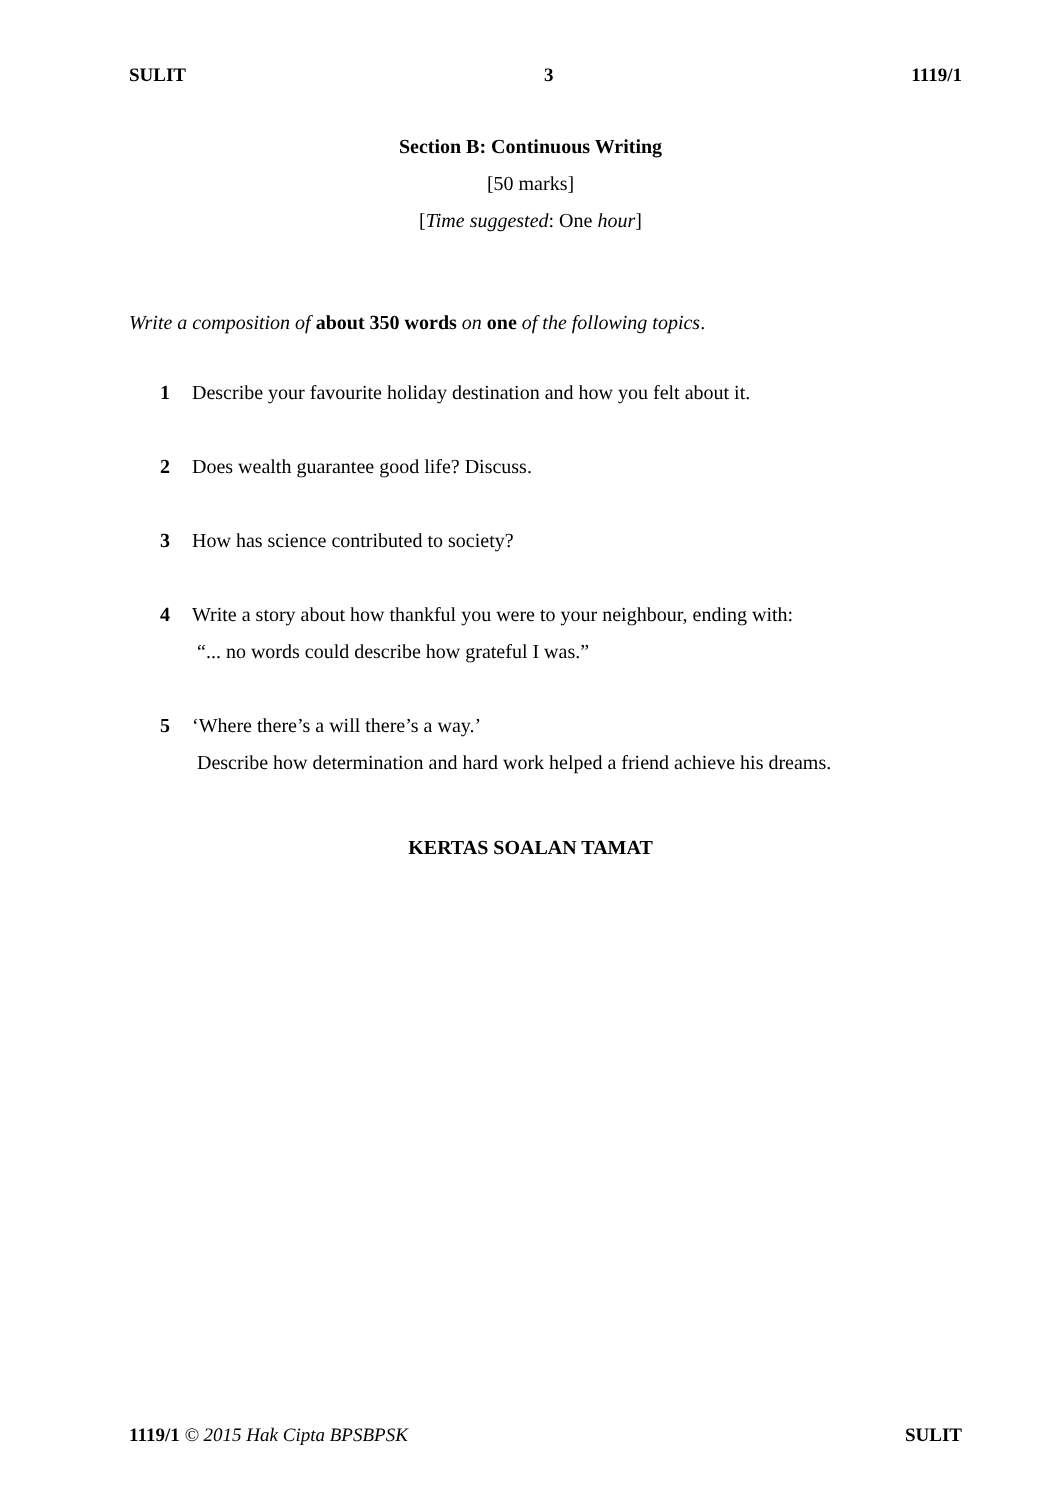SULIT 3 1119/1
Section B: Continuous Writing
[50 marks]
[Time suggested: One hour]
Write a composition of about 350 words on one of the following topics.
1 Describe your favourite holiday destination and how you felt about it.
2 Does wealth guarantee good life? Discuss.
3 How has science contributed to society?
4 Write a story about how thankful you were to your neighbour, ending with:
“... no words could describe how grateful I was.”
5 ‘Where there’s a will there’s a way.’
Describe how determination and hard work helped a friend achieve his dreams.
KERTAS SOALAN TAMAT
1119/1 © 2015 Hak Cipta BPSBPSK SULIT